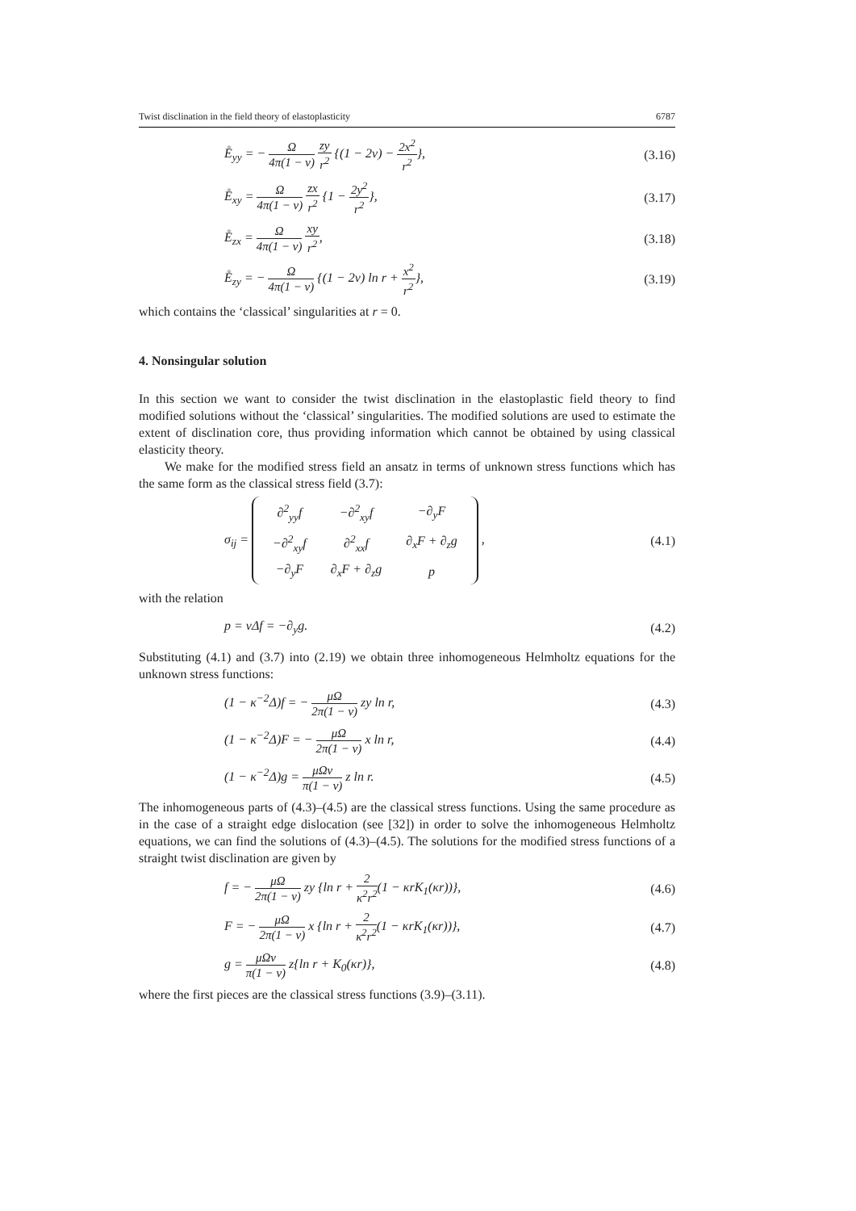Twist disclination in the field theory of elastoplasticity 6787
E̊<sub>yy</sub> = − Ω 4π(1 − ν) zy r<sup>2</sup> {(1 − 2ν) − 2x<sup>2</sup> r<sup>2</sup>}, (3.16)
E̊<sub>xy</sub> = Ω 4π(1 − ν) zx r<sup>2</sup> {1 − 2y<sup>2</sup> r<sup>2</sup>}, (3.17)
E̊<sub>zx</sub> = Ω 4π(1 − ν) xy r<sup>2</sup>, (3.18)
E̊<sub>zy</sub> = − Ω 4π(1 − ν) {(1 − 2ν) ln r + x<sup>2</sup> r<sup>2</sup>}, (3.19)
which contains the ‘classical’ singularities at r = 0.
4. Nonsingular solution
In this section we want to consider the twist disclination in the elastoplastic field theory to find modified solutions without the ‘classical’ singularities. The modified solutions are used to estimate the extent of disclination core, thus providing information which cannot be obtained by using classical elasticity theory.
We make for the modified stress field an ansatz in terms of unknown stress functions which has the same form as the classical stress field (3.7):
σ<sub>ij</sub> =
| ∂<sup>2</sup><sub>yy</sub>f | −∂<sup>2</sup><sub>xy</sub>f | −∂<sub>y</sub>F |
| −∂<sup>2</sup><sub>xy</sub>f | ∂<sup>2</sup><sub>xx</sub>f | ∂<sub>x</sub>F + ∂<sub>z</sub>g |
| −∂<sub>y</sub>F | ∂<sub>x</sub>F + ∂<sub>z</sub>g | p |
, (4.1)
with the relation
p = νΔf = −∂<sub>y</sub>g. (4.2)
Substituting (4.1) and (3.7) into (2.19) we obtain three inhomogeneous Helmholtz equations for the unknown stress functions:
(1 − κ<sup>−2</sup>Δ)f = − μΩ 2π(1 − ν) zy ln r, (4.3)
(1 − κ<sup>−2</sup>Δ)F = − μΩ 2π(1 − ν) x ln r, (4.4)
(1 − κ<sup>−2</sup>Δ)g = μΩν π(1 − ν) z ln r. (4.5)
The inhomogeneous parts of (4.3)–(4.5) are the classical stress functions. Using the same procedure as in the case of a straight edge dislocation (see [32]) in order to solve the inhomogeneous Helmholtz equations, we can find the solutions of (4.3)–(4.5). The solutions for the modified stress functions of a straight twist disclination are given by
f = − μΩ 2π(1 − ν) zy {ln r + 2 κ<sup>2</sup>r<sup>2</sup>(1 − κrK<sub>1</sub>(κr))}, (4.6)
F = − μΩ 2π(1 − ν) x {ln r + 2 κ<sup>2</sup>r<sup>2</sup>(1 − κrK<sub>1</sub>(κr))}, (4.7)
g = μΩν π(1 − ν) z{ln r + K<sub>0</sub>(κr)}, (4.8)
where the first pieces are the classical stress functions (3.9)–(3.11).